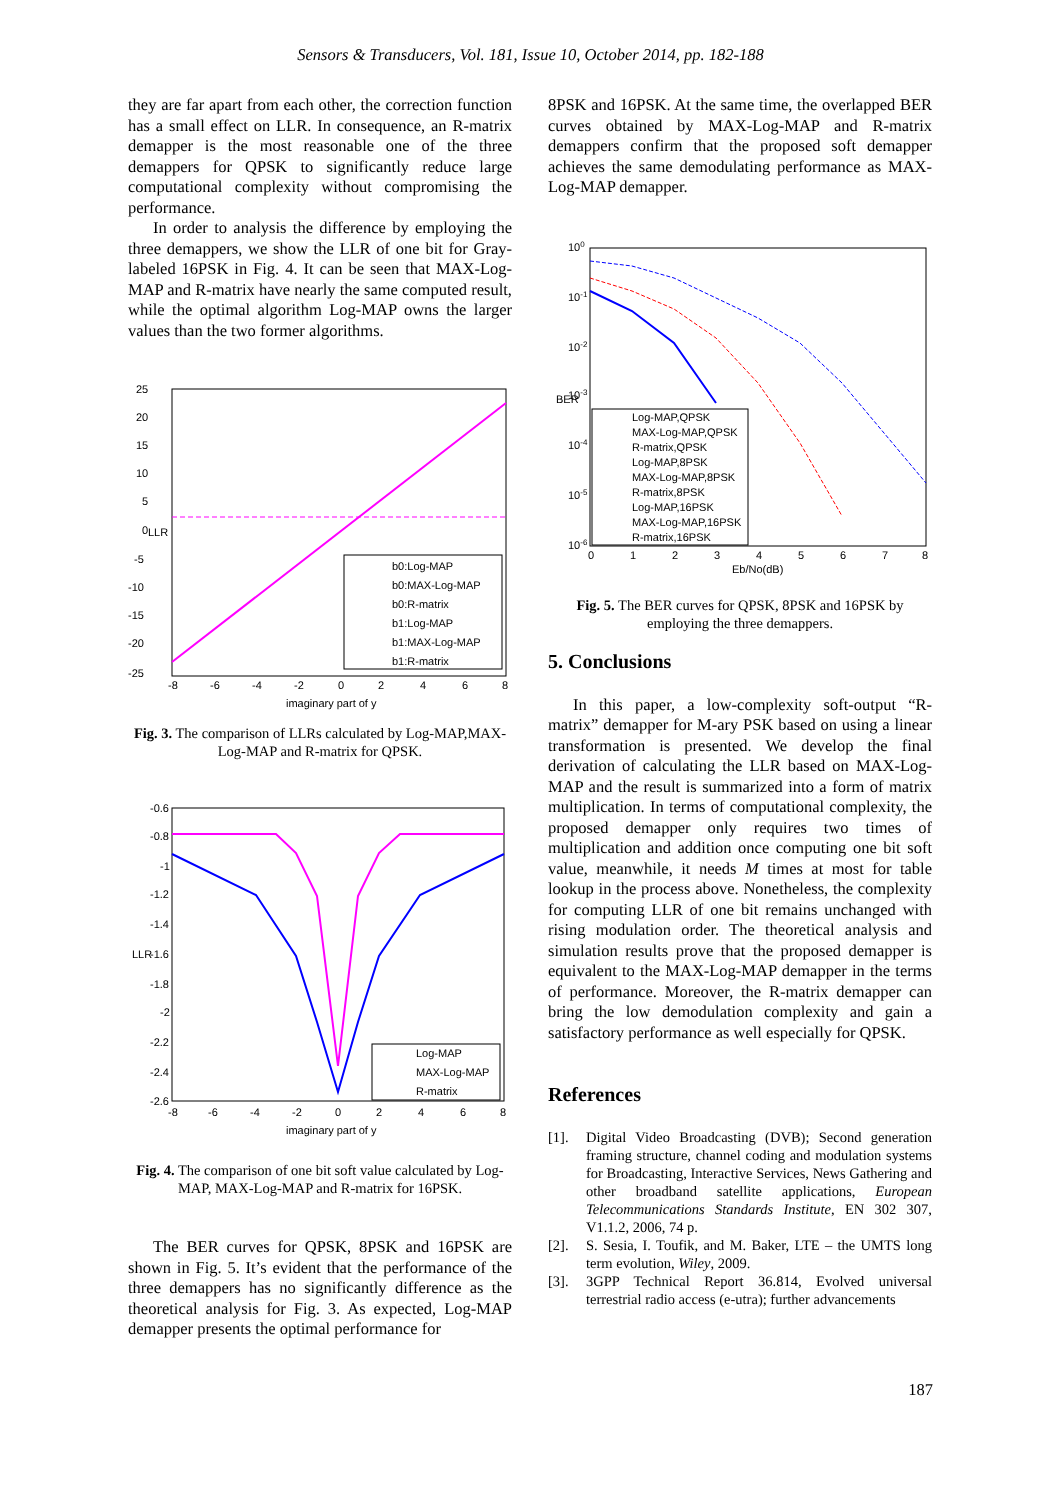Sensors & Transducers, Vol. 181, Issue 10, October 2014, pp. 182-188
they are far apart from each other, the correction function has a small effect on LLR. In consequence, an R-matrix demapper is the most reasonable one of the three demappers for QPSK to significantly reduce large computational complexity without compromising the performance.
In order to analysis the difference by employing the three demappers, we show the LLR of one bit for Gray-labeled 16PSK in Fig. 4. It can be seen that MAX-Log-MAP and R-matrix have nearly the same computed result, while the optimal algorithm Log-MAP owns the larger values than the two former algorithms.
LLR
25
20
15
10
5
0
-5
-10
-15
-20
-25
-8
-6
-4
-2
0
2
4
6
8
imaginary part of y
b0:Log-MAP
b0:MAX-Log-MAP
b0:R-matrix
b1:Log-MAP
b1:MAX-Log-MAP
b1:R-matrix
Fig. 3. The comparison of LLRs calculated by Log-MAP,MAX-Log-MAP and R-matrix for QPSK.
LLR
-0.6
-0.8
-1
-1.2
-1.4
-1.6
-1.8
-2
-2.2
-2.4
-2.6
-8
-6
-4
-2
0
2
4
6
8
imaginary part of y
Log-MAP
MAX-Log-MAP
R-matrix
Fig. 4. The comparison of one bit soft value calculated by Log-MAP, MAX-Log-MAP and R-matrix for 16PSK.
The BER curves for QPSK, 8PSK and 16PSK are shown in Fig. 5. It’s evident that the performance of the three demappers has no significantly difference as the theoretical analysis for Fig. 3. As expected, Log-MAP demapper presents the optimal performance for
8PSK and 16PSK. At the same time, the overlapped BER curves obtained by MAX-Log-MAP and R-matrix demappers confirm that the proposed soft demapper achieves the same demodulating performance as MAX-Log-MAP demapper.
BER
100
10-1
10-2
10-3
10-4
10-5
10-6
0
1
2
3
4
5
6
7
8
Eb/No(dB)
Log-MAP,QPSK
MAX-Log-MAP,QPSK
R-matrix,QPSK
Log-MAP,8PSK
MAX-Log-MAP,8PSK
R-matrix,8PSK
Log-MAP,16PSK
MAX-Log-MAP,16PSK
R-matrix,16PSK
Fig. 5. The BER curves for QPSK, 8PSK and 16PSK by employing the three demappers.
5. Conclusions
In this paper, a low-complexity soft-output “R-matrix” demapper for M-ary PSK based on using a linear transformation is presented. We develop the final derivation of calculating the LLR based on MAX-Log-MAP and the result is summarized into a form of matrix multiplication. In terms of computational complexity, the proposed demapper only requires two times of multiplication and addition once computing one bit soft value, meanwhile, it needs M times at most for table lookup in the process above. Nonetheless, the complexity for computing LLR of one bit remains unchanged with rising modulation order. The theoretical analysis and simulation results prove that the proposed demapper is equivalent to the MAX-Log-MAP demapper in the terms of performance. Moreover, the R-matrix demapper can bring the low demodulation complexity and gain a satisfactory performance as well especially for QPSK.
References
[1]. Digital Video Broadcasting (DVB); Second generation framing structure, channel coding and modulation systems for Broadcasting, Interactive Services, News Gathering and other broadband satellite applications, European Telecommunications Standards Institute, EN 302 307, V1.1.2, 2006, 74 p.
[2]. S. Sesia, I. Toufik, and M. Baker, LTE – the UMTS long term evolution, Wiley, 2009.
[3]. 3GPP Technical Report 36.814, Evolved universal terrestrial radio access (e-utra); further advancements
187